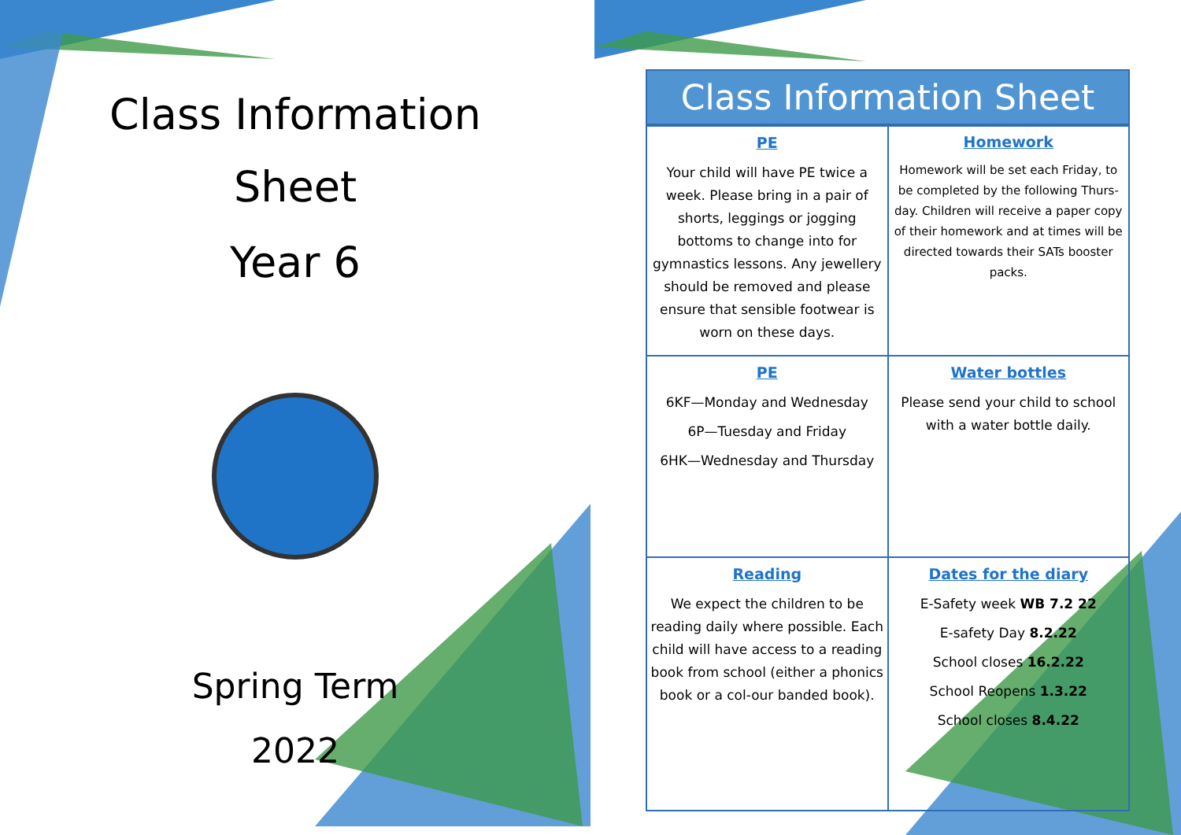Class Information
Sheet
Year 6
Spring Term
2022
Class Information Sheet
| PE Your child will have PE twice a week. Please bring in a pair of shorts, leggings or jogging bottoms to change into for gymnastics lessons. Any jewellery should be removed and please ensure that sensible footwear is worn on these days. | Homework Homework will be set each Friday, to be completed by the following Thurs-day. Children will receive a paper copy of their homework and at times will be directed towards their SATs booster packs. |
| PE 6KF—Monday and Wednesday 6P—Tuesday and Friday 6HK—Wednesday and Thursday | Water bottles Please send your child to school with a water bottle daily. |
| Reading We expect the children to be reading daily where possible. Each child will have access to a reading book from school (either a phonics book or a col-our banded book). | Dates for the diary E-Safety week WB 7.2 22 E-safety Day 8.2.22 School closes 16.2.22 School Reopens 1.3.22 School closes 8.4.22 |